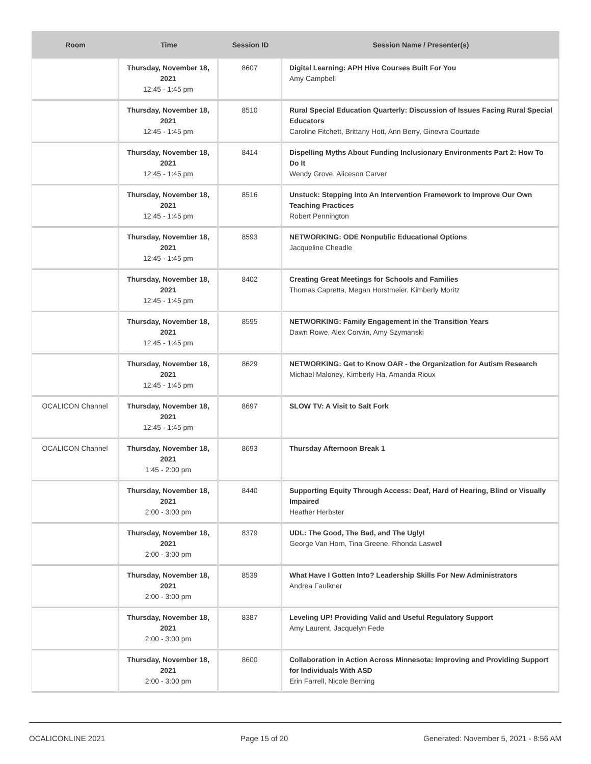| Room | Time | Session ID | Session Name / Presenter(s) |
| --- | --- | --- | --- |
| | Thursday, November 18, 2021 12:45 - 1:45 pm | 8607 | Digital Learning: APH Hive Courses Built For You Amy Campbell |
| | Thursday, November 18, 2021 12:45 - 1:45 pm | 8510 | Rural Special Education Quarterly: Discussion of Issues Facing Rural Special Educators Caroline Fitchett, Brittany Hott, Ann Berry, Ginevra Courtade |
| | Thursday, November 18, 2021 12:45 - 1:45 pm | 8414 | Dispelling Myths About Funding Inclusionary Environments Part 2: How To Do It Wendy Grove, Aliceson Carver |
| | Thursday, November 18, 2021 12:45 - 1:45 pm | 8516 | Unstuck: Stepping Into An Intervention Framework to Improve Our Own Teaching Practices Robert Pennington |
| | Thursday, November 18, 2021 12:45 - 1:45 pm | 8593 | NETWORKING: ODE Nonpublic Educational Options Jacqueline Cheadle |
| | Thursday, November 18, 2021 12:45 - 1:45 pm | 8402 | Creating Great Meetings for Schools and Families Thomas Capretta, Megan Horstmeier, Kimberly Moritz |
| | Thursday, November 18, 2021 12:45 - 1:45 pm | 8595 | NETWORKING: Family Engagement in the Transition Years Dawn Rowe, Alex Corwin, Amy Szymanski |
| | Thursday, November 18, 2021 12:45 - 1:45 pm | 8629 | NETWORKING: Get to Know OAR - the Organization for Autism Research Michael Maloney, Kimberly Ha, Amanda Rioux |
| OCALICON Channel | Thursday, November 18, 2021 12:45 - 1:45 pm | 8697 | SLOW TV: A Visit to Salt Fork |
| OCALICON Channel | Thursday, November 18, 2021 1:45 - 2:00 pm | 8693 | Thursday Afternoon Break 1 |
| | Thursday, November 18, 2021 2:00 - 3:00 pm | 8440 | Supporting Equity Through Access: Deaf, Hard of Hearing, Blind or Visually Impaired Heather Herbster |
| | Thursday, November 18, 2021 2:00 - 3:00 pm | 8379 | UDL: The Good, The Bad, and The Ugly! George Van Horn, Tina Greene, Rhonda Laswell |
| | Thursday, November 18, 2021 2:00 - 3:00 pm | 8539 | What Have I Gotten Into? Leadership Skills For New Administrators Andrea Faulkner |
| | Thursday, November 18, 2021 2:00 - 3:00 pm | 8387 | Leveling UP! Providing Valid and Useful Regulatory Support Amy Laurent, Jacquelyn Fede |
| | Thursday, November 18, 2021 2:00 - 3:00 pm | 8600 | Collaboration in Action Across Minnesota: Improving and Providing Support for Individuals With ASD Erin Farrell, Nicole Berning |
OCALICONLINE 2021 Page 15 of 20 Generated: November 5, 2021 - 8:56 AM